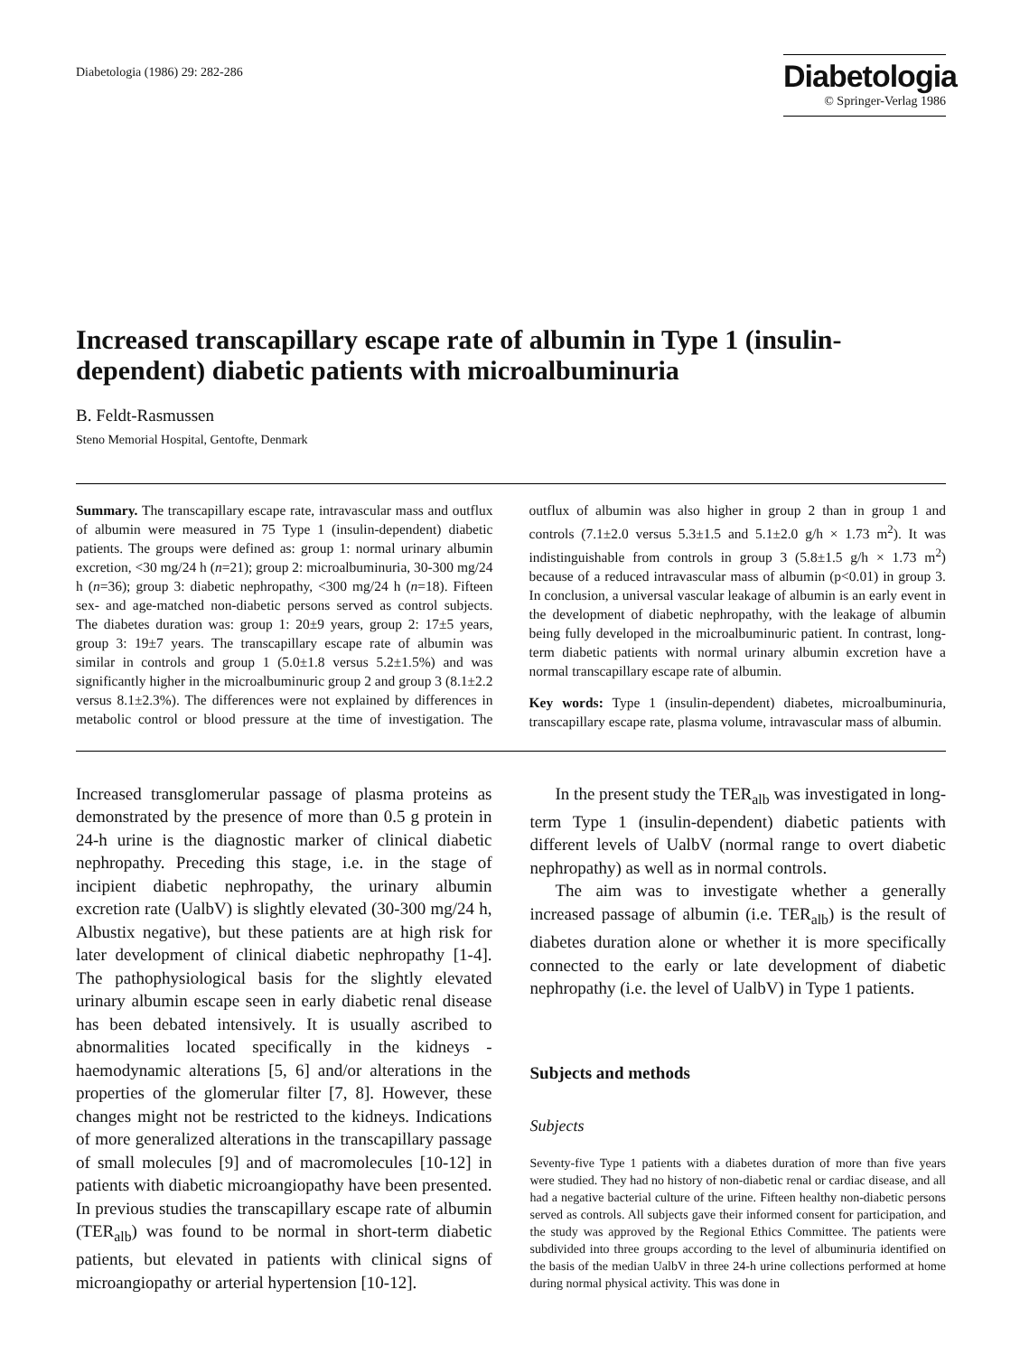Diabetologia (1986) 29: 282-286
Diabetologia
© Springer-Verlag 1986
Increased transcapillary escape rate of albumin in Type 1 (insulin-dependent) diabetic patients with microalbuminuria
B. Feldt-Rasmussen
Steno Memorial Hospital, Gentofte, Denmark
Summary. The transcapillary escape rate, intravascular mass and outflux of albumin were measured in 75 Type 1 (insulin-dependent) diabetic patients. The groups were defined as: group 1: normal urinary albumin excretion, <30 mg/24 h (n=21); group 2: microalbuminuria, 30-300 mg/24 h (n=36); group 3: diabetic nephropathy, <300 mg/24 h (n=18). Fifteen sex- and age-matched non-diabetic persons served as control subjects. The diabetes duration was: group 1: 20±9 years, group 2: 17±5 years, group 3: 19±7 years. The transcapillary escape rate of albumin was similar in controls and group 1 (5.0±1.8 versus 5.2±1.5%) and was significantly higher in the microalbuminuric group 2 and group 3 (8.1±2.2 versus 8.1±2.3%). The differences were not explained by differences in metabolic control or blood pressure at the time of investigation. The outflux of albumin was also higher in group 2 than in group 1 and controls (7.1±2.0 versus 5.3±1.5 and 5.1±2.0 g/h × 1.73 m<sup>2</sup>). It was indistinguishable from controls in group 3 (5.8±1.5 g/h × 1.73 m<sup>2</sup>) because of a reduced intravascular mass of albumin (p<0.01) in group 3. In conclusion, a universal vascular leakage of albumin is an early event in the development of diabetic nephropathy, with the leakage of albumin being fully developed in the microalbuminuric patient. In contrast, long-term diabetic patients with normal urinary albumin excretion have a normal transcapillary escape rate of albumin.
Key words: Type 1 (insulin-dependent) diabetes, microalbuminuria, transcapillary escape rate, plasma volume, intravascular mass of albumin.
Increased transglomerular passage of plasma proteins as demonstrated by the presence of more than 0.5 g protein in 24-h urine is the diagnostic marker of clinical diabetic nephropathy. Preceding this stage, i.e. in the stage of incipient diabetic nephropathy, the urinary albumin excretion rate (UalbV) is slightly elevated (30-300 mg/24 h, Albustix negative), but these patients are at high risk for later development of clinical diabetic nephropathy [1-4]. The pathophysiological basis for the slightly elevated urinary albumin escape seen in early diabetic renal disease has been debated intensively. It is usually ascribed to abnormalities located specifically in the kidneys - haemodynamic alterations [5, 6] and/or alterations in the properties of the glomerular filter [7, 8]. However, these changes might not be restricted to the kidneys. Indications of more generalized alterations in the transcapillary passage of small molecules [9] and of macromolecules [10-12] in patients with diabetic microangiopathy have been presented. In previous studies the transcapillary escape rate of albumin (TER<sub>alb</sub>) was found to be normal in short-term diabetic patients, but elevated in patients with clinical signs of microangiopathy or arterial hypertension [10-12].
In the present study the TER<sub>alb</sub> was investigated in long-term Type 1 (insulin-dependent) diabetic patients with different levels of UalbV (normal range to overt diabetic nephropathy) as well as in normal controls.
The aim was to investigate whether a generally increased passage of albumin (i.e. TER<sub>alb</sub>) is the result of diabetes duration alone or whether it is more specifically connected to the early or late development of diabetic nephropathy (i.e. the level of UalbV) in Type 1 patients.
Subjects and methods
Subjects
Seventy-five Type 1 patients with a diabetes duration of more than five years were studied. They had no history of non-diabetic renal or cardiac disease, and all had a negative bacterial culture of the urine. Fifteen healthy non-diabetic persons served as controls. All subjects gave their informed consent for participation, and the study was approved by the Regional Ethics Committee. The patients were subdivided into three groups according to the level of albuminuria identified on the basis of the median UalbV in three 24-h urine collections performed at home during normal physical activity. This was done in